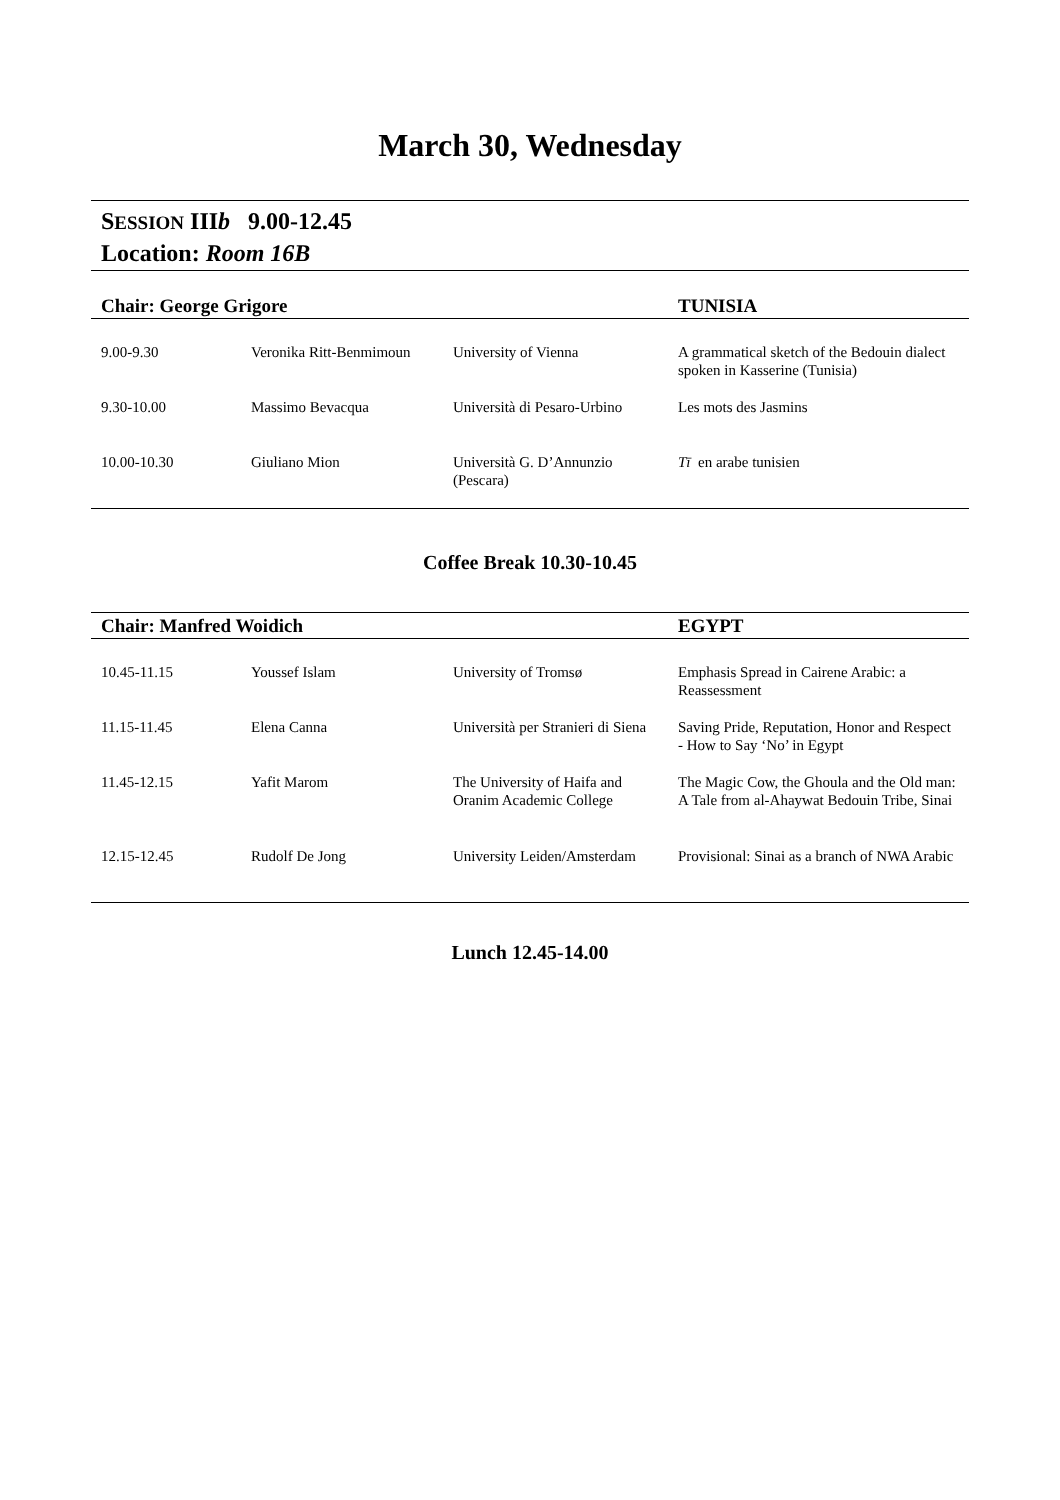March 30, Wednesday
SESSION IIIb 9.00-12.45
Location: Room 16B
| Chair: George Grigore | | | TUNISIA |
| --- | --- | --- | --- |
| 9.00-9.30 | Veronika Ritt-Benmimoun | University of Vienna | A grammatical sketch of the Bedouin dialect spoken in Kasserine (Tunisia) |
| 9.30-10.00 | Massimo Bevacqua | Università di Pesaro-Urbino | Les mots des Jasmins |
| 10.00-10.30 | Giuliano Mion | Università G. D’Annunzio (Pescara) | Tī en arabe tunisien |
Coffee Break 10.30-10.45
| Chair: Manfred Woidich | | | EGYPT |
| --- | --- | --- | --- |
| 10.45-11.15 | Youssef Islam | University of Tromsø | Emphasis Spread in Cairene Arabic: a Reassessment |
| 11.15-11.45 | Elena Canna | Università per Stranieri di Siena | Saving Pride, Reputation, Honor and Respect - How to Say ‘No’ in Egypt |
| 11.45-12.15 | Yafit Marom | The University of Haifa and Oranim Academic College | The Magic Cow, the Ghoula and the Old man: A Tale from al-Ahaywat Bedouin Tribe, Sinai |
| 12.15-12.45 | Rudolf De Jong | University Leiden/Amsterdam | Provisional: Sinai as a branch of NWA Arabic |
Lunch 12.45-14.00